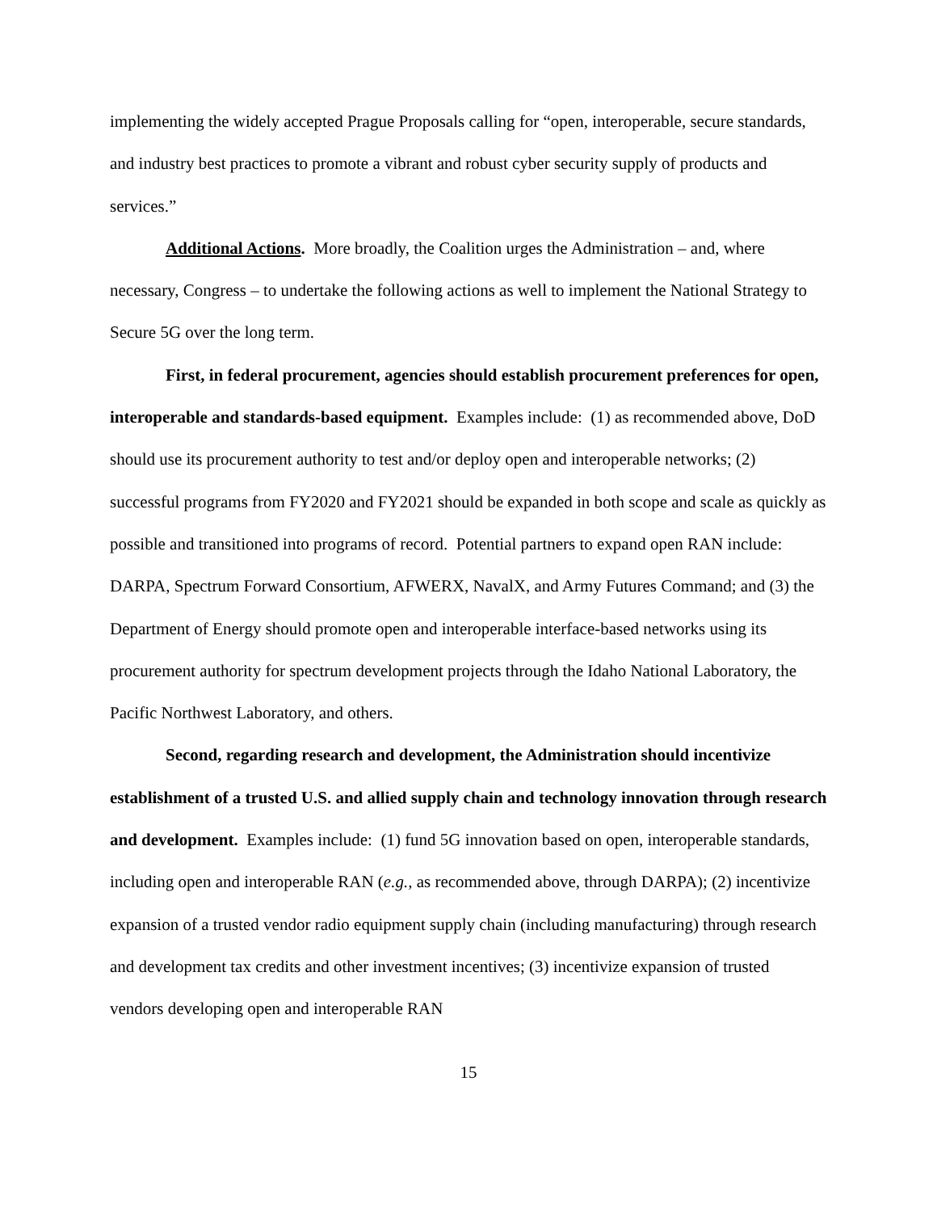implementing the widely accepted Prague Proposals calling for “open, interoperable, secure standards, and industry best practices to promote a vibrant and robust cyber security supply of products and services.”
Additional Actions. More broadly, the Coalition urges the Administration – and, where necessary, Congress – to undertake the following actions as well to implement the National Strategy to Secure 5G over the long term.
First, in federal procurement, agencies should establish procurement preferences for open, interoperable and standards-based equipment. Examples include: (1) as recommended above, DoD should use its procurement authority to test and/or deploy open and interoperable networks; (2) successful programs from FY2020 and FY2021 should be expanded in both scope and scale as quickly as possible and transitioned into programs of record. Potential partners to expand open RAN include: DARPA, Spectrum Forward Consortium, AFWERX, NavalX, and Army Futures Command; and (3) the Department of Energy should promote open and interoperable interface-based networks using its procurement authority for spectrum development projects through the Idaho National Laboratory, the Pacific Northwest Laboratory, and others.
Second, regarding research and development, the Administration should incentivize establishment of a trusted U.S. and allied supply chain and technology innovation through research and development. Examples include: (1) fund 5G innovation based on open, interoperable standards, including open and interoperable RAN (e.g., as recommended above, through DARPA); (2) incentivize expansion of a trusted vendor radio equipment supply chain (including manufacturing) through research and development tax credits and other investment incentives; (3) incentivize expansion of trusted vendors developing open and interoperable RAN
15